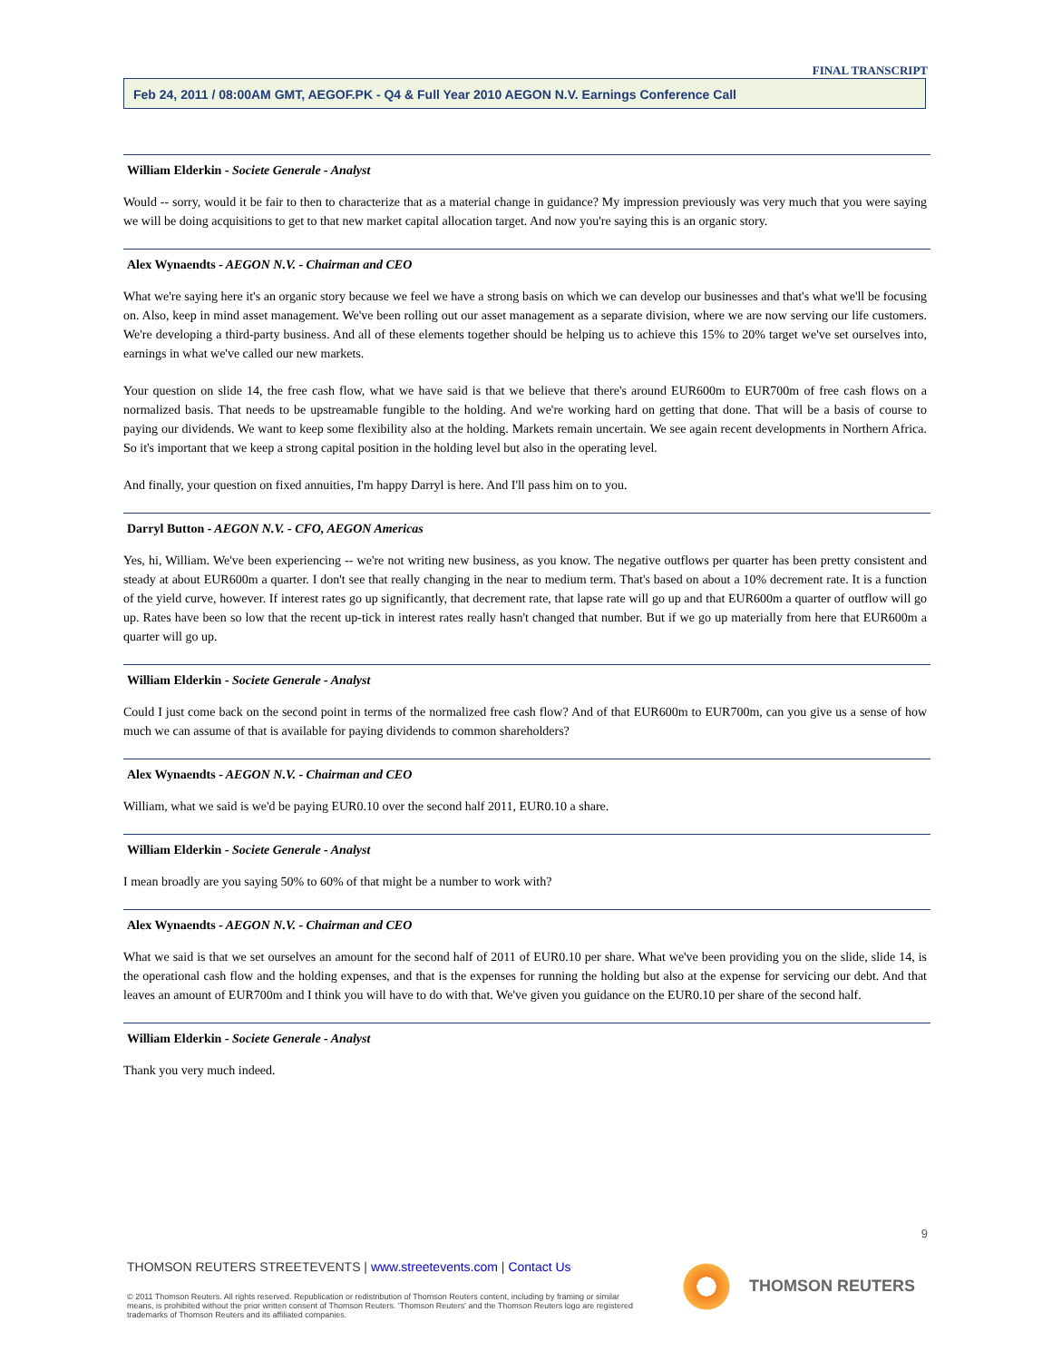FINAL TRANSCRIPT
Feb 24, 2011 / 08:00AM GMT, AEGOF.PK - Q4 & Full Year 2010 AEGON N.V. Earnings Conference Call
William Elderkin - Societe Generale - Analyst
Would -- sorry, would it be fair to then to characterize that as a material change in guidance? My impression previously was very much that you were saying we will be doing acquisitions to get to that new market capital allocation target. And now you're saying this is an organic story.
Alex Wynaendts - AEGON N.V. - Chairman and CEO
What we're saying here it's an organic story because we feel we have a strong basis on which we can develop our businesses and that's what we'll be focusing on. Also, keep in mind asset management. We've been rolling out our asset management as a separate division, where we are now serving our life customers. We're developing a third-party business. And all of these elements together should be helping us to achieve this 15% to 20% target we've set ourselves into, earnings in what we've called our new markets.
Your question on slide 14, the free cash flow, what we have said is that we believe that there's around EUR600m to EUR700m of free cash flows on a normalized basis. That needs to be upstreamable fungible to the holding. And we're working hard on getting that done. That will be a basis of course to paying our dividends. We want to keep some flexibility also at the holding. Markets remain uncertain. We see again recent developments in Northern Africa. So it's important that we keep a strong capital position in the holding level but also in the operating level.
And finally, your question on fixed annuities, I'm happy Darryl is here. And I'll pass him on to you.
Darryl Button - AEGON N.V. - CFO, AEGON Americas
Yes, hi, William. We've been experiencing -- we're not writing new business, as you know. The negative outflows per quarter has been pretty consistent and steady at about EUR600m a quarter. I don't see that really changing in the near to medium term. That's based on about a 10% decrement rate. It is a function of the yield curve, however. If interest rates go up significantly, that decrement rate, that lapse rate will go up and that EUR600m a quarter of outflow will go up. Rates have been so low that the recent up-tick in interest rates really hasn't changed that number. But if we go up materially from here that EUR600m a quarter will go up.
William Elderkin - Societe Generale - Analyst
Could I just come back on the second point in terms of the normalized free cash flow? And of that EUR600m to EUR700m, can you give us a sense of how much we can assume of that is available for paying dividends to common shareholders?
Alex Wynaendts - AEGON N.V. - Chairman and CEO
William, what we said is we'd be paying EUR0.10 over the second half 2011, EUR0.10 a share.
William Elderkin - Societe Generale - Analyst
I mean broadly are you saying 50% to 60% of that might be a number to work with?
Alex Wynaendts - AEGON N.V. - Chairman and CEO
What we said is that we set ourselves an amount for the second half of 2011 of EUR0.10 per share. What we've been providing you on the slide, slide 14, is the operational cash flow and the holding expenses, and that is the expenses for running the holding but also at the expense for servicing our debt. And that leaves an amount of EUR700m and I think you will have to do with that. We've given you guidance on the EUR0.10 per share of the second half.
William Elderkin - Societe Generale - Analyst
Thank you very much indeed.
9
THOMSON REUTERS STREETEVENTS | www.streetevents.com | Contact Us
© 2011 Thomson Reuters. All rights reserved. Republication or redistribution of Thomson Reuters content, including by framing or similar means, is prohibited without the prior written consent of Thomson Reuters. 'Thomson Reuters' and the Thomson Reuters logo are registered trademarks of Thomson Reuters and its affiliated companies.
THOMSON REUTERS